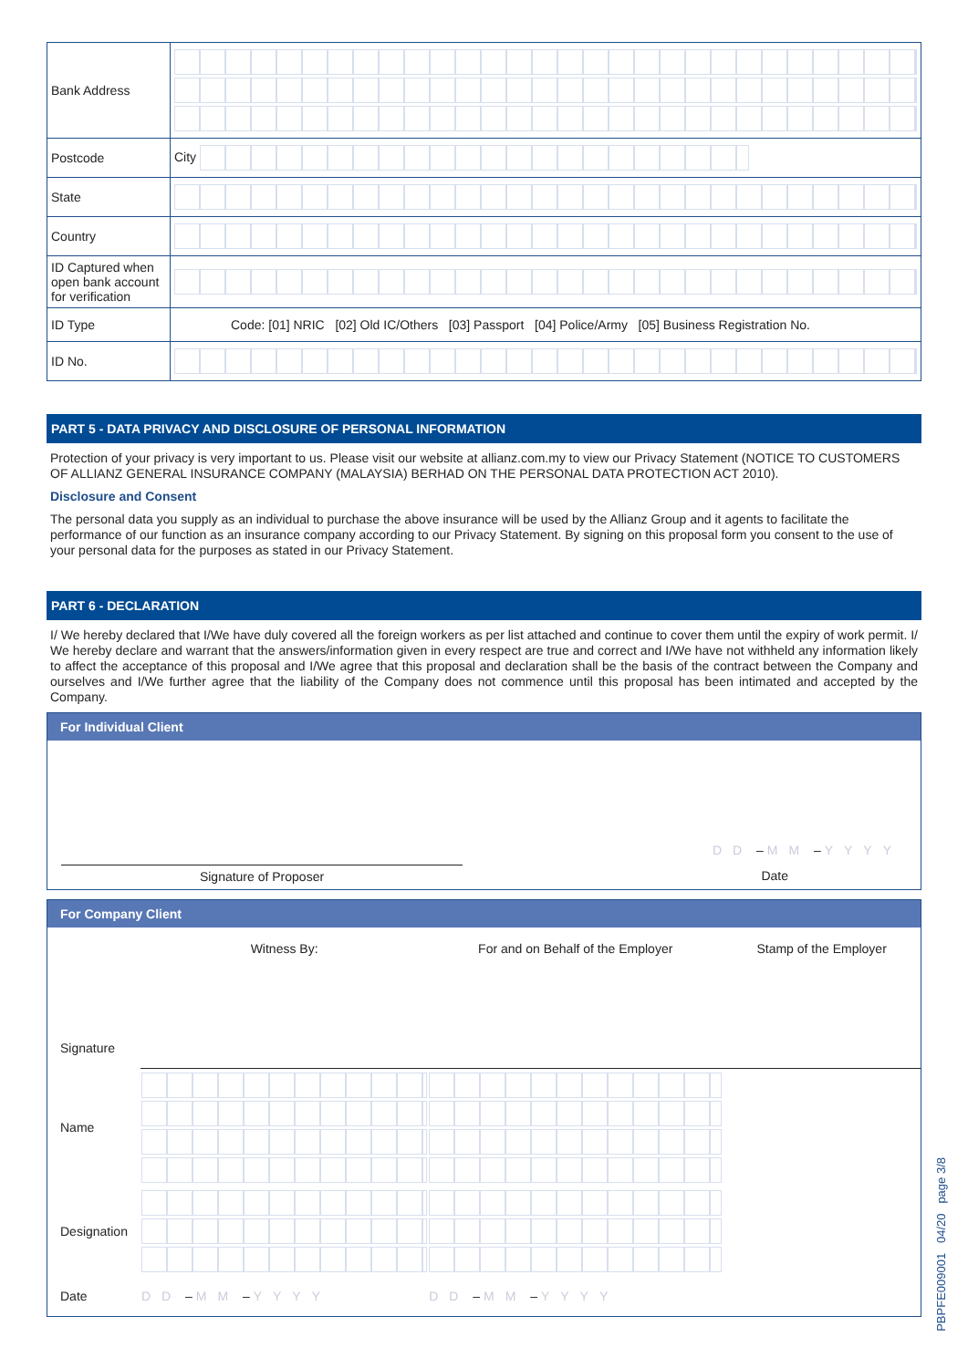| Bank Address | |
| Postcode | City |
| State | |
| Country | |
| ID Captured when open bank account for verification | |
| ID Type | Code: [01] NRIC [02] Old IC/Others [03] Passport [04] Police/Army [05] Business Registration No. |
| ID No. | |
PART 5 - DATA PRIVACY AND DISCLOSURE OF PERSONAL INFORMATION
Protection of your privacy is very important to us. Please visit our website at allianz.com.my to view our Privacy Statement (NOTICE TO CUSTOMERS OF ALLIANZ GENERAL INSURANCE COMPANY (MALAYSIA) BERHAD ON THE PERSONAL DATA PROTECTION ACT 2010).
Disclosure and Consent
The personal data you supply as an individual to purchase the above insurance will be used by the Allianz Group and it agents to facilitate the performance of our function as an insurance company according to our Privacy Statement. By signing on this proposal form you consent to the use of your personal data for the purposes as stated in our Privacy Statement.
PART 6 - DECLARATION
I/ We hereby declared that I/We have duly covered all the foreign workers as per list attached and continue to cover them until the expiry of work permit. I/ We hereby declare and warrant that the answers/information given in every respect are true and correct and I/We have not withheld any information likely to affect the acceptance of this proposal and I/We agree that this proposal and declaration shall be the basis of the contract between the Company and ourselves and I/We further agree that the liability of the Company does not commence until this proposal has been intimated and accepted by the Company.
For Individual Client
DD – MM – YYYY
Signature of Proposer Date
For Company Client
| | Witness By: | For and on Behalf of the Employer | Stamp of the Employer |
| Signature | | | |
| Name | | | |
| Designation | | | |
| Date | DD – MM – YYYY | DD – MM – YYYY | |
PBPFE009001 04/20 page 3/8